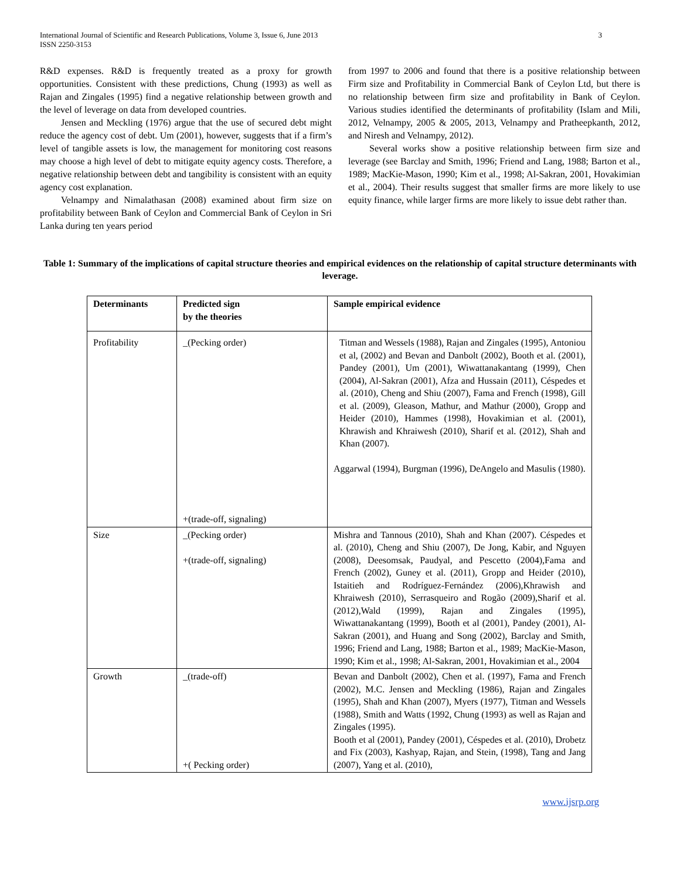International Journal of Scientific and Research Publications, Volume 3, Issue 6, June 2013
ISSN 2250-3153 3
R&D expenses. R&D is frequently treated as a proxy for growth opportunities. Consistent with these predictions, Chung (1993) as well as Rajan and Zingales (1995) find a negative relationship between growth and the level of leverage on data from developed countries.
Jensen and Meckling (1976) argue that the use of secured debt might reduce the agency cost of debt. Um (2001), however, suggests that if a firm’s level of tangible assets is low, the management for monitoring cost reasons may choose a high level of debt to mitigate equity agency costs. Therefore, a negative relationship between debt and tangibility is consistent with an equity agency cost explanation.
Velnampy and Nimalathasan (2008) examined about firm size on profitability between Bank of Ceylon and Commercial Bank of Ceylon in Sri Lanka during ten years period
from 1997 to 2006 and found that there is a positive relationship between Firm size and Profitability in Commercial Bank of Ceylon Ltd, but there is no relationship between firm size and profitability in Bank of Ceylon. Various studies identified the determinants of profitability (Islam and Mili, 2012, Velnampy, 2005 & 2005, 2013, Velnampy and Pratheepkanth, 2012, and Niresh and Velnampy, 2012).
Several works show a positive relationship between firm size and leverage (see Barclay and Smith, 1996; Friend and Lang, 1988; Barton et al., 1989; MacKie-Mason, 1990; Kim et al., 1998; Al-Sakran, 2001, Hovakimian et al., 2004). Their results suggest that smaller firms are more likely to use equity finance, while larger firms are more likely to issue debt rather than.
Table 1: Summary of the implications of capital structure theories and empirical evidences on the relationship of capital structure determinants with leverage.
| Determinants | Predicted sign by the theories | Sample empirical evidence |
| --- | --- | --- |
| Profitability | _(Pecking order) +(trade-off, signaling) | Titman and Wessels (1988), Rajan and Zingales (1995), Antoniou et al, (2002) and Bevan and Danbolt (2002), Booth et al. (2001), Pandey (2001), Um (2001), Wiwattanakantang (1999), Chen (2004), Al-Sakran (2001), Afza and Hussain (2011), Céspedes et al. (2010), Cheng and Shiu (2007), Fama and French (1998), Gill et al. (2009), Gleason, Mathur, and Mathur (2000), Gropp and Heider (2010), Hammes (1998), Hovakimian et al. (2001), Khrawish and Khraiwesh (2010), Sharif et al. (2012), Shah and Khan (2007). Aggarwal (1994), Burgman (1996), DeAngelo and Masulis (1980). |
| Size | _(Pecking order) +(trade-off, signaling) | Mishra and Tannous (2010), Shah and Khan (2007). Céspedes et al. (2010), Cheng and Shiu (2007), De Jong, Kabir, and Nguyen (2008), Deesomsak, Paudyal, and Pescetto (2004),Fama and French (2002), Guney et al. (2011), Gropp and Heider (2010), Istaitieh and Rodríguez-Fernández (2006),Khrawish and Khraiwesh (2010), Serrasqueiro and Rogão (2009),Sharif et al. (2012),Wald (1999), Rajan and Zingales (1995), Wiwattanakantang (1999), Booth et al (2001), Pandey (2001), Al- Sakran (2001), and Huang and Song (2002), Barclay and Smith, 1996; Friend and Lang, 1988; Barton et al., 1989; MacKie-Mason, 1990; Kim et al., 1998; Al-Sakran, 2001, Hovakimian et al., 2004 |
| Growth | _(trade-off) +( Pecking order) | Bevan and Danbolt (2002), Chen et al. (1997), Fama and French (2002), M.C. Jensen and Meckling (1986), Rajan and Zingales (1995), Shah and Khan (2007), Myers (1977), Titman and Wessels (1988), Smith and Watts (1992, Chung (1993) as well as Rajan and Zingales (1995). Booth et al (2001), Pandey (2001), Céspedes et al. (2010), Drobetz and Fix (2003), Kashyap, Rajan, and Stein, (1998), Tang and Jang (2007), Yang et al. (2010), |
www.ijsrp.org